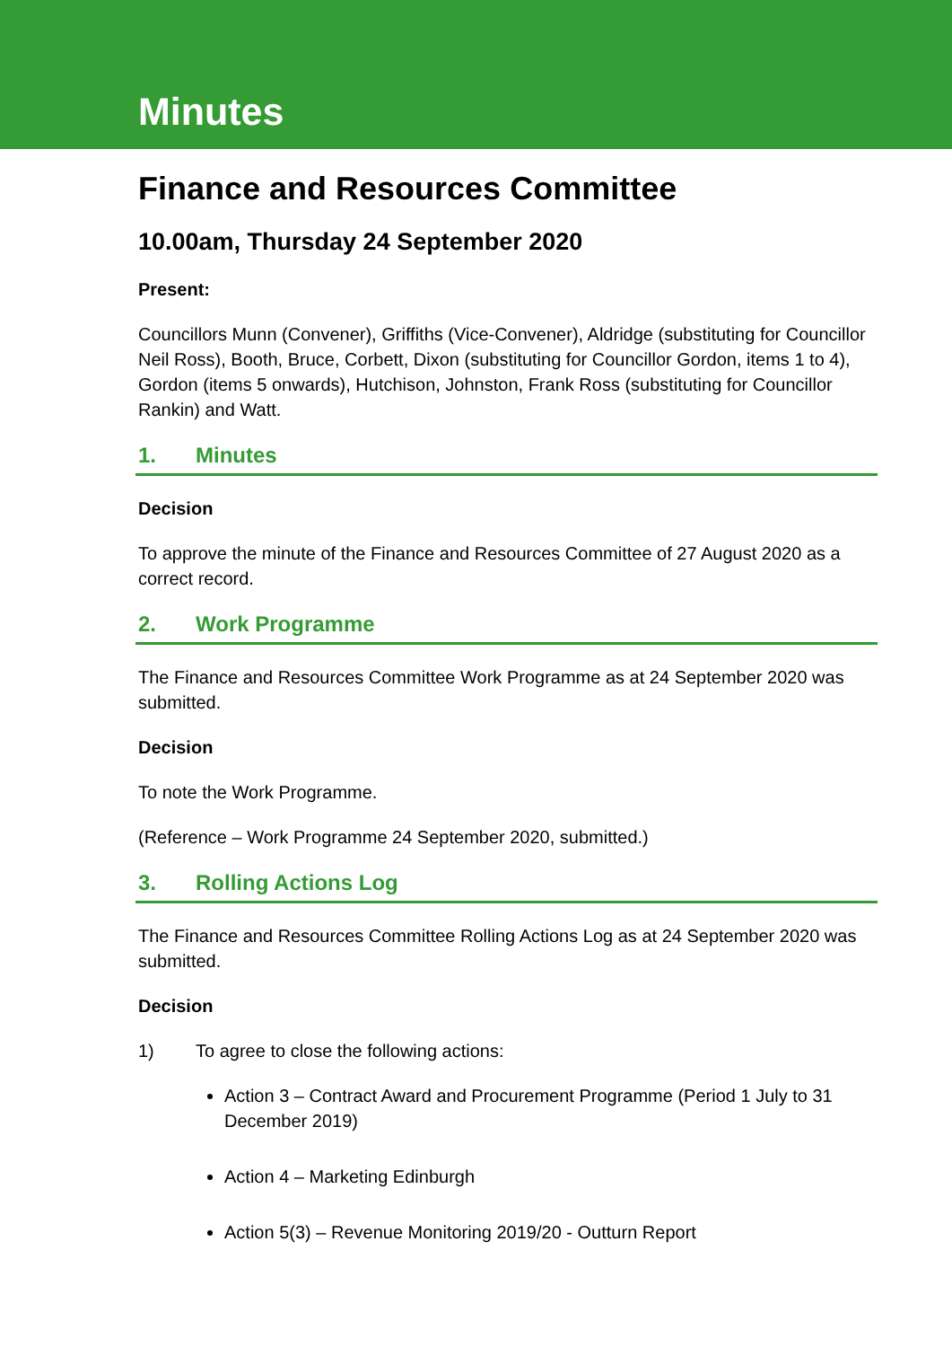Minutes
Finance and Resources Committee
10.00am, Thursday 24 September 2020
Present:
Councillors Munn (Convener), Griffiths (Vice-Convener), Aldridge (substituting for Councillor Neil Ross), Booth, Bruce, Corbett, Dixon (substituting for Councillor Gordon, items 1 to 4), Gordon (items 5 onwards), Hutchison, Johnston, Frank Ross (substituting for Councillor Rankin) and Watt.
1. Minutes
Decision
To approve the minute of the Finance and Resources Committee of 27 August 2020 as a correct record.
2. Work Programme
The Finance and Resources Committee Work Programme as at 24 September 2020 was submitted.
Decision
To note the Work Programme.
(Reference – Work Programme 24 September 2020, submitted.)
3. Rolling Actions Log
The Finance and Resources Committee Rolling Actions Log as at 24 September 2020 was submitted.
Decision
1) To agree to close the following actions:
Action 3 – Contract Award and Procurement Programme (Period 1 July to 31 December 2019)
Action 4 – Marketing Edinburgh
Action 5(3) – Revenue Monitoring 2019/20 - Outturn Report